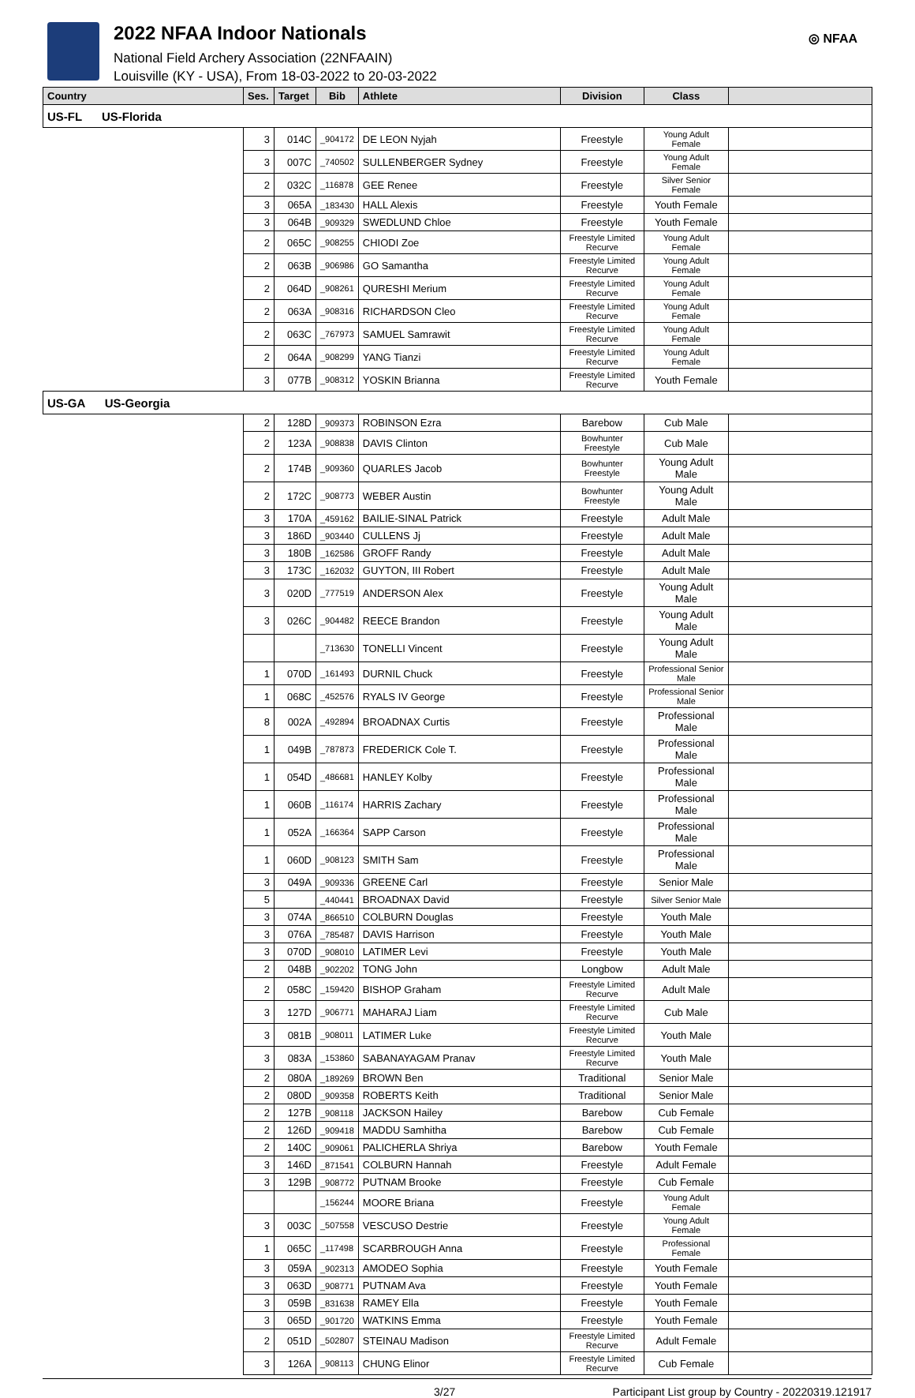2022 NFAA Indoor Nationals
National Field Archery Association (22NFAAIN)
Louisville (KY - USA), From 18-03-2022 to 20-03-2022
◎ NFAA
| Country | Ses. | Target | Bib | Athlete | Division | Class | |
| --- | --- | --- | --- | --- | --- | --- | --- |
| US-FL US-Florida | | | | | | | |
| | 3 | 014C | _904172 | DE LEON Nyjah | Freestyle | Young Adult Female | |
| | 3 | 007C | _740502 | SULLENBERGER Sydney | Freestyle | Young Adult Female | |
| | 2 | 032C | _116878 | GEE Renee | Freestyle | Silver Senior Female | |
| | 3 | 065A | _183430 | HALL Alexis | Freestyle | Youth Female | |
| | 3 | 064B | _909329 | SWEDLUND Chloe | Freestyle | Youth Female | |
| | 2 | 065C | _908255 | CHIODI Zoe | Freestyle Limited Recurve | Young Adult Female | |
| | 2 | 063B | _906986 | GO Samantha | Freestyle Limited Recurve | Young Adult Female | |
| | 2 | 064D | _908261 | QURESHI Merium | Freestyle Limited Recurve | Young Adult Female | |
| | 2 | 063A | _908316 | RICHARDSON Cleo | Freestyle Limited Recurve | Young Adult Female | |
| | 2 | 063C | _767973 | SAMUEL Samrawit | Freestyle Limited Recurve | Young Adult Female | |
| | 2 | 064A | _908299 | YANG Tianzi | Freestyle Limited Recurve | Young Adult Female | |
| | 3 | 077B | _908312 | YOSKIN Brianna | Freestyle Limited Recurve | Youth Female | |
| US-GA US-Georgia | | | | | | | |
| | 2 | 128D | _909373 | ROBINSON Ezra | Barebow | Cub Male | |
| | 2 | 123A | _908838 | DAVIS Clinton | Bowhunter Freestyle | Cub Male | |
| | 2 | 174B | _909360 | QUARLES Jacob | Bowhunter Freestyle | Young Adult Male | |
| | 2 | 172C | _908773 | WEBER Austin | Bowhunter Freestyle | Young Adult Male | |
| | 3 | 170A | _459162 | BAILIE-SINAL Patrick | Freestyle | Adult Male | |
| | 3 | 186D | _903440 | CULLENS Jj | Freestyle | Adult Male | |
| | 3 | 180B | _162586 | GROFF Randy | Freestyle | Adult Male | |
| | 3 | 173C | _162032 | GUYTON, III Robert | Freestyle | Adult Male | |
| | 3 | 020D | _777519 | ANDERSON Alex | Freestyle | Young Adult Male | |
| | 3 | 026C | _904482 | REECE Brandon | Freestyle | Young Adult Male | |
| | | | _713630 | TONELLI Vincent | Freestyle | Young Adult Male | |
| | 1 | 070D | _161493 | DURNIL Chuck | Freestyle | Professional Senior Male | |
| | 1 | 068C | _452576 | RYALS IV George | Freestyle | Professional Senior Male | |
| | 8 | 002A | _492894 | BROADNAX Curtis | Freestyle | Professional Male | |
| | 1 | 049B | _787873 | FREDERICK Cole T. | Freestyle | Professional Male | |
| | 1 | 054D | _486681 | HANLEY Kolby | Freestyle | Professional Male | |
| | 1 | 060B | _116174 | HARRIS Zachary | Freestyle | Professional Male | |
| | 1 | 052A | _166364 | SAPP Carson | Freestyle | Professional Male | |
| | 1 | 060D | _908123 | SMITH Sam | Freestyle | Professional Male | |
| | 3 | 049A | _909336 | GREENE Carl | Freestyle | Senior Male | |
| | 5 | | _440441 | BROADNAX David | Freestyle | Silver Senior Male | |
| | 3 | 074A | _866510 | COLBURN Douglas | Freestyle | Youth Male | |
| | 3 | 076A | _785487 | DAVIS Harrison | Freestyle | Youth Male | |
| | 3 | 070D | _908010 | LATIMER Levi | Freestyle | Youth Male | |
| | 2 | 048B | _902202 | TONG John | Longbow | Adult Male | |
| | 2 | 058C | _159420 | BISHOP Graham | Freestyle Limited Recurve | Adult Male | |
| | 3 | 127D | _906771 | MAHARAJ Liam | Freestyle Limited Recurve | Cub Male | |
| | 3 | 081B | _908011 | LATIMER Luke | Freestyle Limited Recurve | Youth Male | |
| | 3 | 083A | _153860 | SABANAYAGAM Pranav | Freestyle Limited Recurve | Youth Male | |
| | 2 | 080A | _189269 | BROWN Ben | Traditional | Senior Male | |
| | 2 | 080D | _909358 | ROBERTS Keith | Traditional | Senior Male | |
| | 2 | 127B | _908118 | JACKSON Hailey | Barebow | Cub Female | |
| | 2 | 126D | _909418 | MADDU Samhitha | Barebow | Cub Female | |
| | 2 | 140C | _909061 | PALICHERLA Shriya | Barebow | Youth Female | |
| | 3 | 146D | _871541 | COLBURN Hannah | Freestyle | Adult Female | |
| | 3 | 129B | _908772 | PUTNAM Brooke | Freestyle | Cub Female | |
| | | | _156244 | MOORE Briana | Freestyle | Young Adult Female | |
| | 3 | 003C | _507558 | VESCUSO Destrie | Freestyle | Young Adult Female | |
| | 1 | 065C | _117498 | SCARBROUGH Anna | Freestyle | Professional Female | |
| | 3 | 059A | _902313 | AMODEO Sophia | Freestyle | Youth Female | |
| | 3 | 063D | _908771 | PUTNAM Ava | Freestyle | Youth Female | |
| | 3 | 059B | _831638 | RAMEY Ella | Freestyle | Youth Female | |
| | 3 | 065D | _901720 | WATKINS Emma | Freestyle | Youth Female | |
| | 2 | 051D | _502807 | STEINAU Madison | Freestyle Limited Recurve | Adult Female | |
| | 3 | 126A | _908113 | CHUNG Elinor | Freestyle Limited Recurve | Cub Female | |
3/27 Participant List group by Country - 20220319.121917